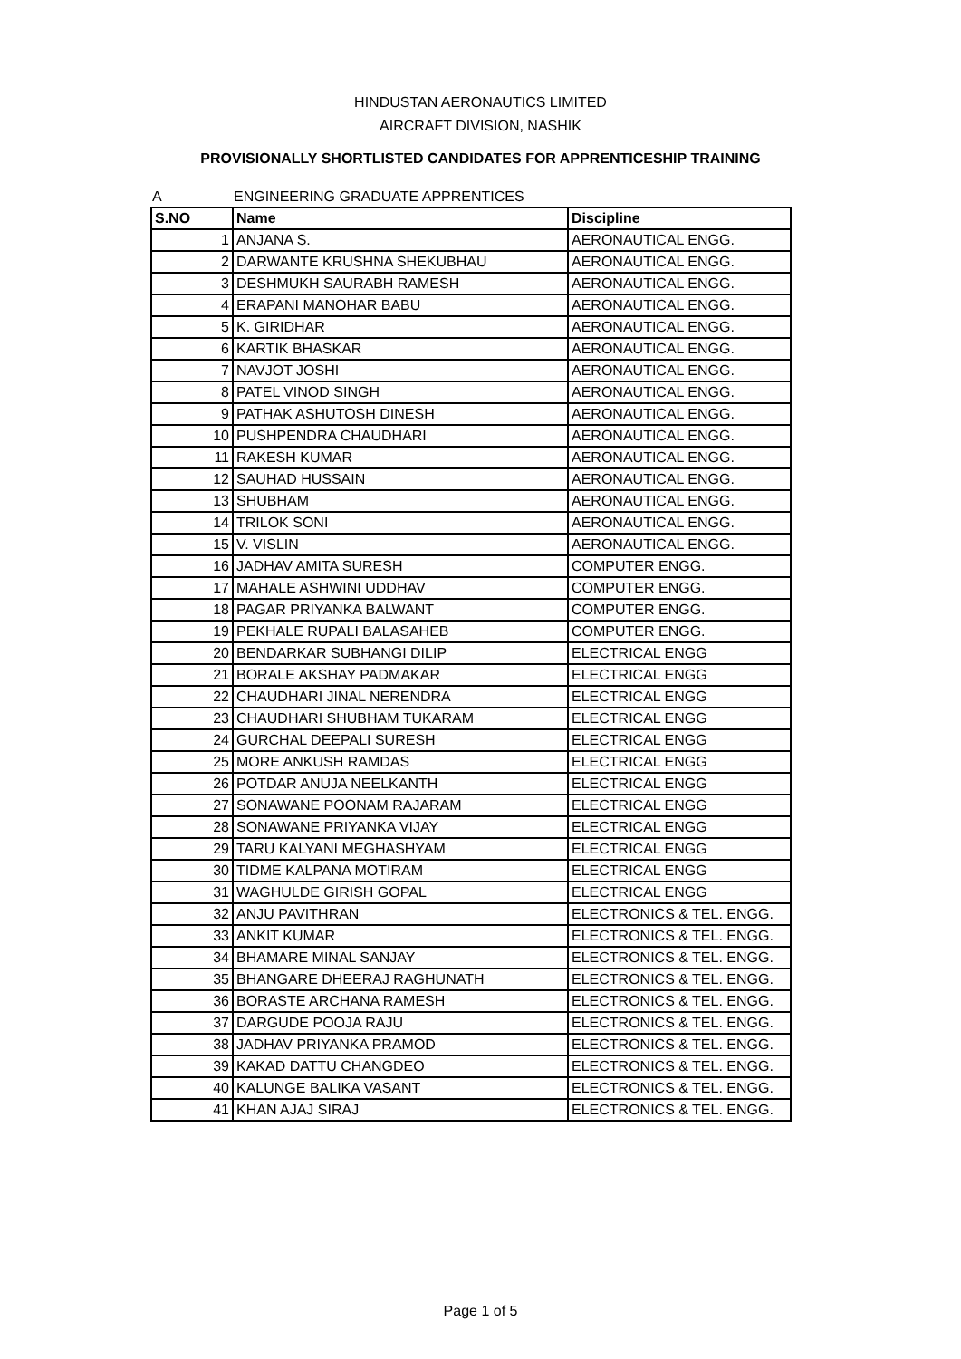HINDUSTAN AERONAUTICS LIMITED
AIRCRAFT DIVISION, NASHIK
PROVISIONALLY SHORTLISTED CANDIDATES FOR APPRENTICESHIP TRAINING
A ENGINEERING GRADUATE APPRENTICES
| S.NO | Name | Discipline |
| --- | --- | --- |
| 1 | ANJANA S. | AERONAUTICAL ENGG. |
| 2 | DARWANTE KRUSHNA SHEKUBHAU | AERONAUTICAL ENGG. |
| 3 | DESHMUKH SAURABH RAMESH | AERONAUTICAL ENGG. |
| 4 | ERAPANI MANOHAR BABU | AERONAUTICAL ENGG. |
| 5 | K. GIRIDHAR | AERONAUTICAL ENGG. |
| 6 | KARTIK BHASKAR | AERONAUTICAL ENGG. |
| 7 | NAVJOT JOSHI | AERONAUTICAL ENGG. |
| 8 | PATEL VINOD SINGH | AERONAUTICAL ENGG. |
| 9 | PATHAK ASHUTOSH DINESH | AERONAUTICAL ENGG. |
| 10 | PUSHPENDRA CHAUDHARI | AERONAUTICAL ENGG. |
| 11 | RAKESH KUMAR | AERONAUTICAL ENGG. |
| 12 | SAUHAD HUSSAIN | AERONAUTICAL ENGG. |
| 13 | SHUBHAM | AERONAUTICAL ENGG. |
| 14 | TRILOK SONI | AERONAUTICAL ENGG. |
| 15 | V. VISLIN | AERONAUTICAL ENGG. |
| 16 | JADHAV AMITA SURESH | COMPUTER ENGG. |
| 17 | MAHALE ASHWINI UDDHAV | COMPUTER ENGG. |
| 18 | PAGAR PRIYANKA BALWANT | COMPUTER ENGG. |
| 19 | PEKHALE RUPALI BALASAHEB | COMPUTER ENGG. |
| 20 | BENDARKAR SUBHANGI DILIP | ELECTRICAL ENGG |
| 21 | BORALE AKSHAY PADMAKAR | ELECTRICAL ENGG |
| 22 | CHAUDHARI JINAL NERENDRA | ELECTRICAL ENGG |
| 23 | CHAUDHARI SHUBHAM TUKARAM | ELECTRICAL ENGG |
| 24 | GURCHAL DEEPALI SURESH | ELECTRICAL ENGG |
| 25 | MORE ANKUSH RAMDAS | ELECTRICAL ENGG |
| 26 | POTDAR ANUJA NEELKANTH | ELECTRICAL ENGG |
| 27 | SONAWANE POONAM RAJARAM | ELECTRICAL ENGG |
| 28 | SONAWANE PRIYANKA VIJAY | ELECTRICAL ENGG |
| 29 | TARU KALYANI MEGHASHYAM | ELECTRICAL ENGG |
| 30 | TIDME KALPANA MOTIRAM | ELECTRICAL ENGG |
| 31 | WAGHULDE GIRISH GOPAL | ELECTRICAL ENGG |
| 32 | ANJU PAVITHRAN | ELECTRONICS & TEL. ENGG. |
| 33 | ANKIT KUMAR | ELECTRONICS & TEL. ENGG. |
| 34 | BHAMARE MINAL SANJAY | ELECTRONICS & TEL. ENGG. |
| 35 | BHANGARE DHEERAJ RAGHUNATH | ELECTRONICS & TEL. ENGG. |
| 36 | BORASTE ARCHANA RAMESH | ELECTRONICS & TEL. ENGG. |
| 37 | DARGUDE POOJA RAJU | ELECTRONICS & TEL. ENGG. |
| 38 | JADHAV PRIYANKA PRAMOD | ELECTRONICS & TEL. ENGG. |
| 39 | KAKAD DATTU CHANGDEO | ELECTRONICS & TEL. ENGG. |
| 40 | KALUNGE BALIKA VASANT | ELECTRONICS & TEL. ENGG. |
| 41 | KHAN AJAJ SIRAJ | ELECTRONICS & TEL. ENGG. |
Page 1 of 5